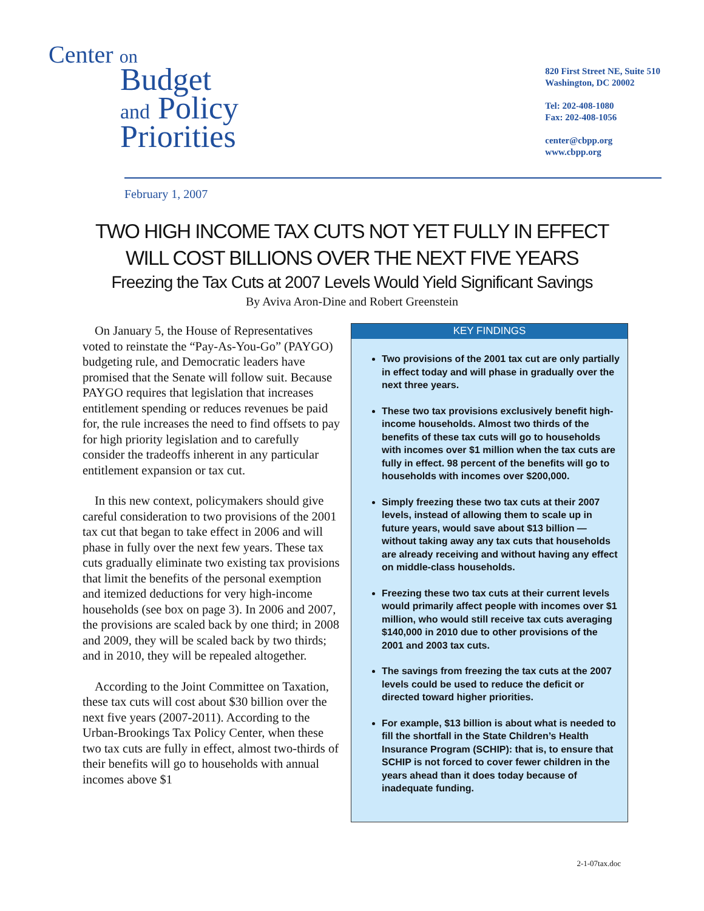Center on
Budget
and Policy
Priorities
820 First Street NE, Suite 510
Washington, DC 20002
Tel: 202-408-1080
Fax: 202-408-1056
center@cbpp.org
www.cbpp.org
February 1, 2007
TWO HIGH INCOME TAX CUTS NOT YET FULLY IN EFFECT
WILL COST BILLIONS OVER THE NEXT FIVE YEARS
Freezing the Tax Cuts at 2007 Levels Would Yield Significant Savings
By Aviva Aron-Dine and Robert Greenstein
On January 5, the House of Representatives voted to reinstate the “Pay-As-You-Go” (PAYGO) budgeting rule, and Democratic leaders have promised that the Senate will follow suit. Because PAYGO requires that legislation that increases entitlement spending or reduces revenues be paid for, the rule increases the need to find offsets to pay for high priority legislation and to carefully consider the tradeoffs inherent in any particular entitlement expansion or tax cut.
In this new context, policymakers should give careful consideration to two provisions of the 2001 tax cut that began to take effect in 2006 and will phase in fully over the next few years. These tax cuts gradually eliminate two existing tax provisions that limit the benefits of the personal exemption and itemized deductions for very high-income households (see box on page 3). In 2006 and 2007, the provisions are scaled back by one third; in 2008 and 2009, they will be scaled back by two thirds; and in 2010, they will be repealed altogether.
According to the Joint Committee on Taxation, these tax cuts will cost about $30 billion over the next five years (2007-2011). According to the Urban-Brookings Tax Policy Center, when these two tax cuts are fully in effect, almost two-thirds of their benefits will go to households with annual incomes above $1
KEY FINDINGS
Two provisions of the 2001 tax cut are only partially in effect today and will phase in gradually over the next three years.
These two tax provisions exclusively benefit high-income households. Almost two thirds of the benefits of these tax cuts will go to households with incomes over $1 million when the tax cuts are fully in effect. 98 percent of the benefits will go to households with incomes over $200,000.
Simply freezing these two tax cuts at their 2007 levels, instead of allowing them to scale up in future years, would save about $13 billion — without taking away any tax cuts that households are already receiving and without having any effect on middle-class households.
Freezing these two tax cuts at their current levels would primarily affect people with incomes over $1 million, who would still receive tax cuts averaging $140,000 in 2010 due to other provisions of the 2001 and 2003 tax cuts.
The savings from freezing the tax cuts at the 2007 levels could be used to reduce the deficit or directed toward higher priorities.
For example, $13 billion is about what is needed to fill the shortfall in the State Children’s Health Insurance Program (SCHIP): that is, to ensure that SCHIP is not forced to cover fewer children in the years ahead than it does today because of inadequate funding.
2-1-07tax.doc